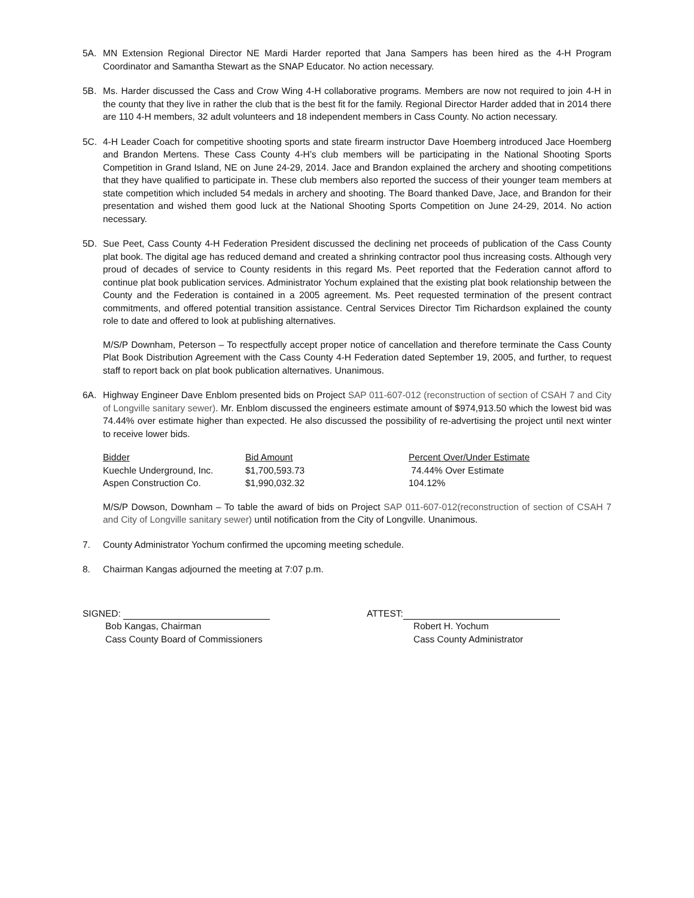5A. MN Extension Regional Director NE Mardi Harder reported that Jana Sampers has been hired as the 4-H Program Coordinator and Samantha Stewart as the SNAP Educator. No action necessary.
5B. Ms. Harder discussed the Cass and Crow Wing 4-H collaborative programs. Members are now not required to join 4-H in the county that they live in rather the club that is the best fit for the family. Regional Director Harder added that in 2014 there are 110 4-H members, 32 adult volunteers and 18 independent members in Cass County. No action necessary.
5C. 4-H Leader Coach for competitive shooting sports and state firearm instructor Dave Hoemberg introduced Jace Hoemberg and Brandon Mertens. These Cass County 4-H’s club members will be participating in the National Shooting Sports Competition in Grand Island, NE on June 24-29, 2014. Jace and Brandon explained the archery and shooting competitions that they have qualified to participate in. These club members also reported the success of their younger team members at state competition which included 54 medals in archery and shooting. The Board thanked Dave, Jace, and Brandon for their presentation and wished them good luck at the National Shooting Sports Competition on June 24-29, 2014. No action necessary.
5D. Sue Peet, Cass County 4-H Federation President discussed the declining net proceeds of publication of the Cass County plat book. The digital age has reduced demand and created a shrinking contractor pool thus increasing costs. Although very proud of decades of service to County residents in this regard Ms. Peet reported that the Federation cannot afford to continue plat book publication services. Administrator Yochum explained that the existing plat book relationship between the County and the Federation is contained in a 2005 agreement. Ms. Peet requested termination of the present contract commitments, and offered potential transition assistance. Central Services Director Tim Richardson explained the county role to date and offered to look at publishing alternatives.
M/S/P Downham, Peterson – To respectfully accept proper notice of cancellation and therefore terminate the Cass County Plat Book Distribution Agreement with the Cass County 4-H Federation dated September 19, 2005, and further, to request staff to report back on plat book publication alternatives. Unanimous.
6A. Highway Engineer Dave Enblom presented bids on Project SAP 011-607-012 (reconstruction of section of CSAH 7 and City of Longville sanitary sewer). Mr. Enblom discussed the engineers estimate amount of $974,913.50 which the lowest bid was 74.44% over estimate higher than expected. He also discussed the possibility of re-advertising the project until next winter to receive lower bids.
| Bidder | Bid Amount | Percent Over/Under Estimate |
| --- | --- | --- |
| Kuechle Underground, Inc. | $1,700,593.73 | 74.44% Over Estimate |
| Aspen Construction Co. | $1,990,032.32 | 104.12% |
M/S/P Dowson, Downham – To table the award of bids on Project SAP 011-607-012(reconstruction of section of CSAH 7 and City of Longville sanitary sewer) until notification from the City of Longville. Unanimous.
7. County Administrator Yochum confirmed the upcoming meeting schedule.
8. Chairman Kangas adjourned the meeting at 7:07 p.m.
SIGNED:
Bob Kangas, Chairman
Cass County Board of Commissioners
ATTEST:
Robert H. Yochum
Cass County Administrator